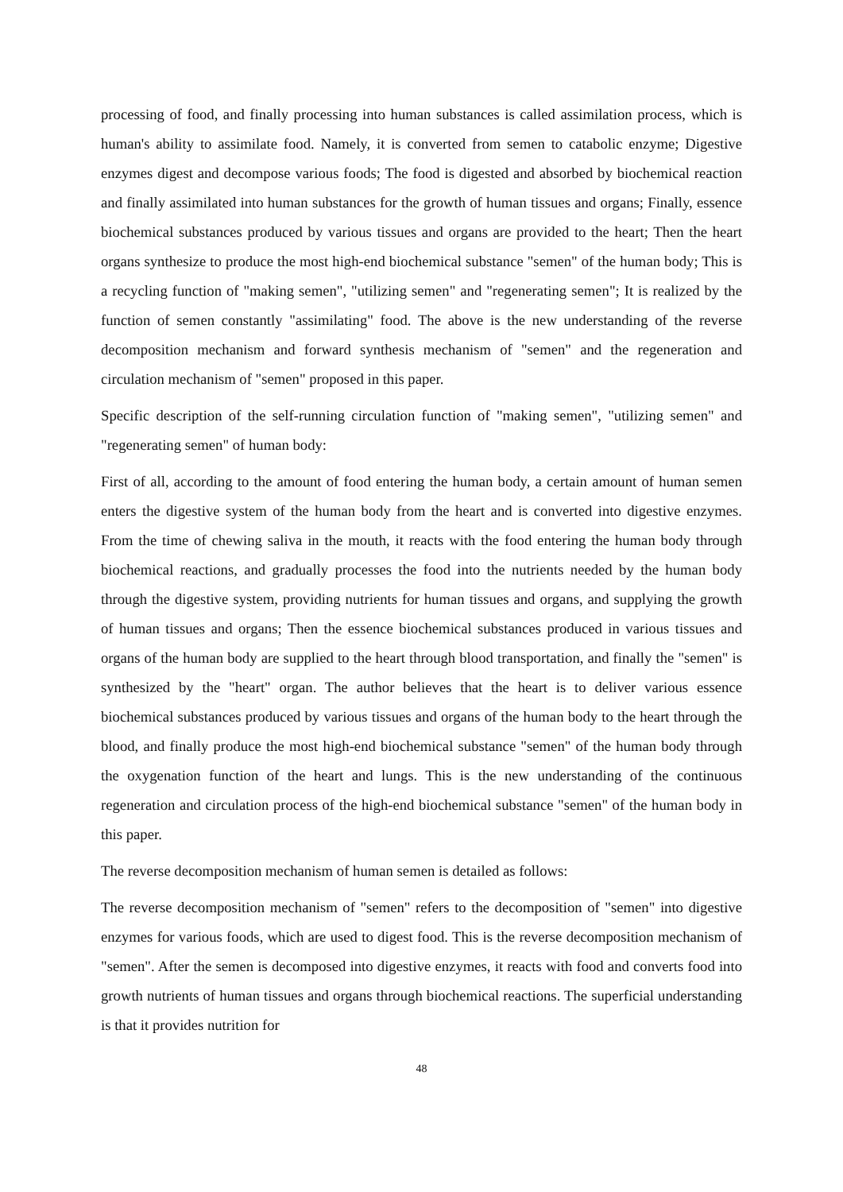processing of food, and finally processing into human substances is called assimilation process, which is human's ability to assimilate food. Namely, it is converted from semen to catabolic enzyme; Digestive enzymes digest and decompose various foods; The food is digested and absorbed by biochemical reaction and finally assimilated into human substances for the growth of human tissues and organs; Finally, essence biochemical substances produced by various tissues and organs are provided to the heart; Then the heart organs synthesize to produce the most high-end biochemical substance "semen" of the human body; This is a recycling function of "making semen", "utilizing semen" and "regenerating semen"; It is realized by the function of semen constantly "assimilating" food. The above is the new understanding of the reverse decomposition mechanism and forward synthesis mechanism of "semen" and the regeneration and circulation mechanism of "semen" proposed in this paper.
Specific description of the self-running circulation function of "making semen", "utilizing semen" and "regenerating semen" of human body:
First of all, according to the amount of food entering the human body, a certain amount of human semen enters the digestive system of the human body from the heart and is converted into digestive enzymes. From the time of chewing saliva in the mouth, it reacts with the food entering the human body through biochemical reactions, and gradually processes the food into the nutrients needed by the human body through the digestive system, providing nutrients for human tissues and organs, and supplying the growth of human tissues and organs; Then the essence biochemical substances produced in various tissues and organs of the human body are supplied to the heart through blood transportation, and finally the "semen" is synthesized by the "heart" organ. The author believes that the heart is to deliver various essence biochemical substances produced by various tissues and organs of the human body to the heart through the blood, and finally produce the most high-end biochemical substance "semen" of the human body through the oxygenation function of the heart and lungs. This is the new understanding of the continuous regeneration and circulation process of the high-end biochemical substance "semen" of the human body in this paper.
The reverse decomposition mechanism of human semen is detailed as follows:
The reverse decomposition mechanism of "semen" refers to the decomposition of "semen" into digestive enzymes for various foods, which are used to digest food. This is the reverse decomposition mechanism of "semen". After the semen is decomposed into digestive enzymes, it reacts with food and converts food into growth nutrients of human tissues and organs through biochemical reactions. The superficial understanding is that it provides nutrition for
48